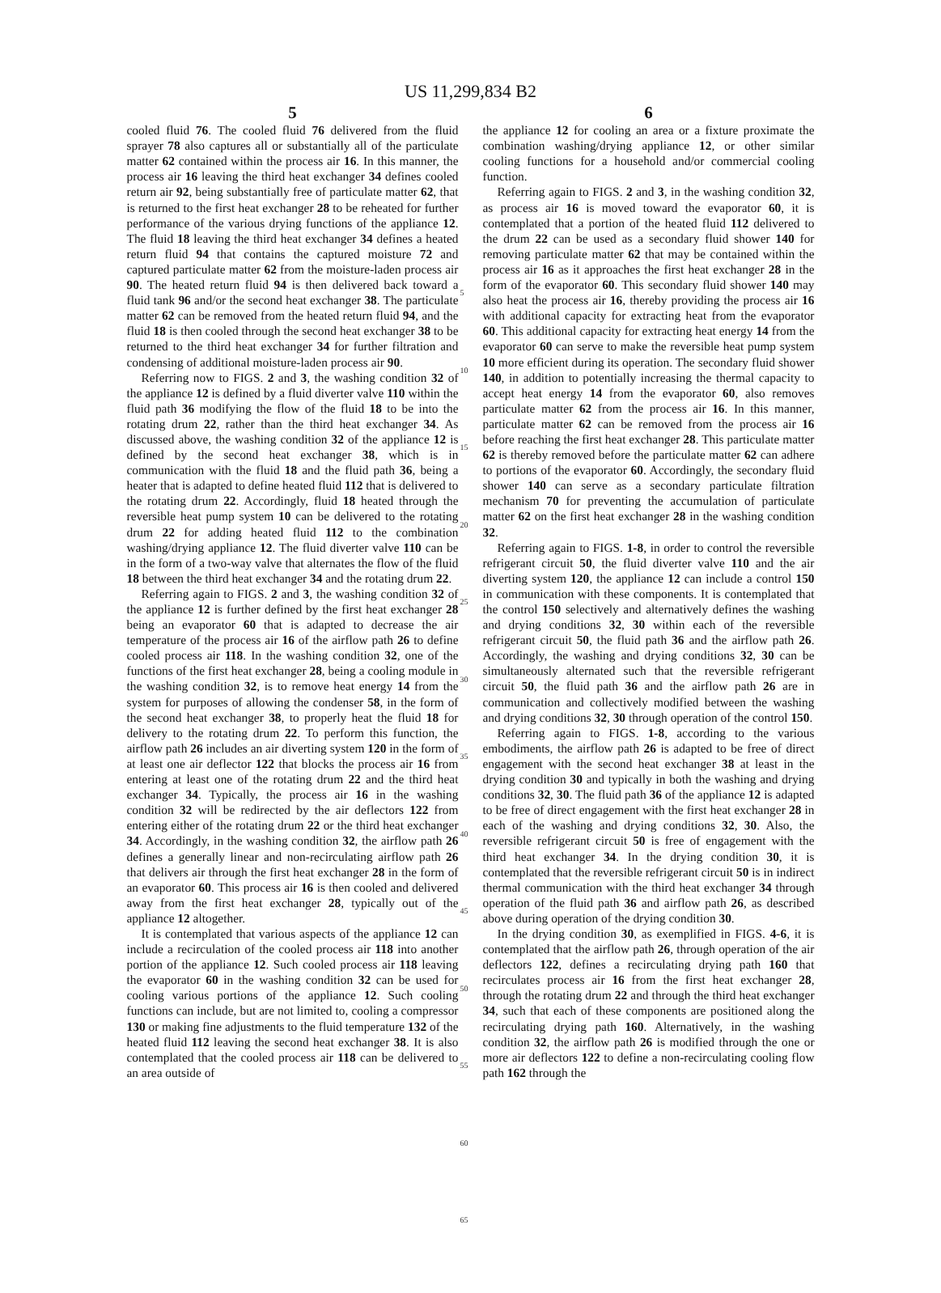US 11,299,834 B2
5
cooled fluid 76. The cooled fluid 76 delivered from the fluid sprayer 78 also captures all or substantially all of the particulate matter 62 contained within the process air 16. In this manner, the process air 16 leaving the third heat exchanger 34 defines cooled return air 92, being substantially free of particulate matter 62, that is returned to the first heat exchanger 28 to be reheated for further performance of the various drying functions of the appliance 12. The fluid 18 leaving the third heat exchanger 34 defines a heated return fluid 94 that contains the captured moisture 72 and captured particulate matter 62 from the moisture-laden process air 90. The heated return fluid 94 is then delivered back toward a fluid tank 96 and/or the second heat exchanger 38. The particulate matter 62 can be removed from the heated return fluid 94, and the fluid 18 is then cooled through the second heat exchanger 38 to be returned to the third heat exchanger 34 for further filtration and condensing of additional moisture-laden process air 90.
Referring now to FIGS. 2 and 3, the washing condition 32 of the appliance 12 is defined by a fluid diverter valve 110 within the fluid path 36 modifying the flow of the fluid 18 to be into the rotating drum 22, rather than the third heat exchanger 34. As discussed above, the washing condition 32 of the appliance 12 is defined by the second heat exchanger 38, which is in communication with the fluid 18 and the fluid path 36, being a heater that is adapted to define heated fluid 112 that is delivered to the rotating drum 22. Accordingly, fluid 18 heated through the reversible heat pump system 10 can be delivered to the rotating drum 22 for adding heated fluid 112 to the combination washing/drying appliance 12. The fluid diverter valve 110 can be in the form of a two-way valve that alternates the flow of the fluid 18 between the third heat exchanger 34 and the rotating drum 22.
Referring again to FIGS. 2 and 3, the washing condition 32 of the appliance 12 is further defined by the first heat exchanger 28 being an evaporator 60 that is adapted to decrease the air temperature of the process air 16 of the airflow path 26 to define cooled process air 118. In the washing condition 32, one of the functions of the first heat exchanger 28, being a cooling module in the washing condition 32, is to remove heat energy 14 from the system for purposes of allowing the condenser 58, in the form of the second heat exchanger 38, to properly heat the fluid 18 for delivery to the rotating drum 22. To perform this function, the airflow path 26 includes an air diverting system 120 in the form of at least one air deflector 122 that blocks the process air 16 from entering at least one of the rotating drum 22 and the third heat exchanger 34. Typically, the process air 16 in the washing condition 32 will be redirected by the air deflectors 122 from entering either of the rotating drum 22 or the third heat exchanger 34. Accordingly, in the washing condition 32, the airflow path 26 defines a generally linear and non-recirculating airflow path 26 that delivers air through the first heat exchanger 28 in the form of an evaporator 60. This process air 16 is then cooled and delivered away from the first heat exchanger 28, typically out of the appliance 12 altogether.
It is contemplated that various aspects of the appliance 12 can include a recirculation of the cooled process air 118 into another portion of the appliance 12. Such cooled process air 118 leaving the evaporator 60 in the washing condition 32 can be used for cooling various portions of the appliance 12. Such cooling functions can include, but are not limited to, cooling a compressor 130 or making fine adjustments to the fluid temperature 132 of the heated fluid 112 leaving the second heat exchanger 38. It is also contemplated that the cooled process air 118 can be delivered to an area outside of
5
10
15
20
25
30
35
40
45
50
55
60
65
6
the appliance 12 for cooling an area or a fixture proximate the combination washing/drying appliance 12, or other similar cooling functions for a household and/or commercial cooling function.
Referring again to FIGS. 2 and 3, in the washing condition 32, as process air 16 is moved toward the evaporator 60, it is contemplated that a portion of the heated fluid 112 delivered to the drum 22 can be used as a secondary fluid shower 140 for removing particulate matter 62 that may be contained within the process air 16 as it approaches the first heat exchanger 28 in the form of the evaporator 60. This secondary fluid shower 140 may also heat the process air 16, thereby providing the process air 16 with additional capacity for extracting heat from the evaporator 60. This additional capacity for extracting heat energy 14 from the evaporator 60 can serve to make the reversible heat pump system 10 more efficient during its operation. The secondary fluid shower 140, in addition to potentially increasing the thermal capacity to accept heat energy 14 from the evaporator 60, also removes particulate matter 62 from the process air 16. In this manner, particulate matter 62 can be removed from the process air 16 before reaching the first heat exchanger 28. This particulate matter 62 is thereby removed before the particulate matter 62 can adhere to portions of the evaporator 60. Accordingly, the secondary fluid shower 140 can serve as a secondary particulate filtration mechanism 70 for preventing the accumulation of particulate matter 62 on the first heat exchanger 28 in the washing condition 32.
Referring again to FIGS. 1-8, in order to control the reversible refrigerant circuit 50, the fluid diverter valve 110 and the air diverting system 120, the appliance 12 can include a control 150 in communication with these components. It is contemplated that the control 150 selectively and alternatively defines the washing and drying conditions 32, 30 within each of the reversible refrigerant circuit 50, the fluid path 36 and the airflow path 26. Accordingly, the washing and drying conditions 32, 30 can be simultaneously alternated such that the reversible refrigerant circuit 50, the fluid path 36 and the airflow path 26 are in communication and collectively modified between the washing and drying conditions 32, 30 through operation of the control 150.
Referring again to FIGS. 1-8, according to the various embodiments, the airflow path 26 is adapted to be free of direct engagement with the second heat exchanger 38 at least in the drying condition 30 and typically in both the washing and drying conditions 32, 30. The fluid path 36 of the appliance 12 is adapted to be free of direct engagement with the first heat exchanger 28 in each of the washing and drying conditions 32, 30. Also, the reversible refrigerant circuit 50 is free of engagement with the third heat exchanger 34. In the drying condition 30, it is contemplated that the reversible refrigerant circuit 50 is in indirect thermal communication with the third heat exchanger 34 through operation of the fluid path 36 and airflow path 26, as described above during operation of the drying condition 30.
In the drying condition 30, as exemplified in FIGS. 4-6, it is contemplated that the airflow path 26, through operation of the air deflectors 122, defines a recirculating drying path 160 that recirculates process air 16 from the first heat exchanger 28, through the rotating drum 22 and through the third heat exchanger 34, such that each of these components are positioned along the recirculating drying path 160. Alternatively, in the washing condition 32, the airflow path 26 is modified through the one or more air deflectors 122 to define a non-recirculating cooling flow path 162 through the